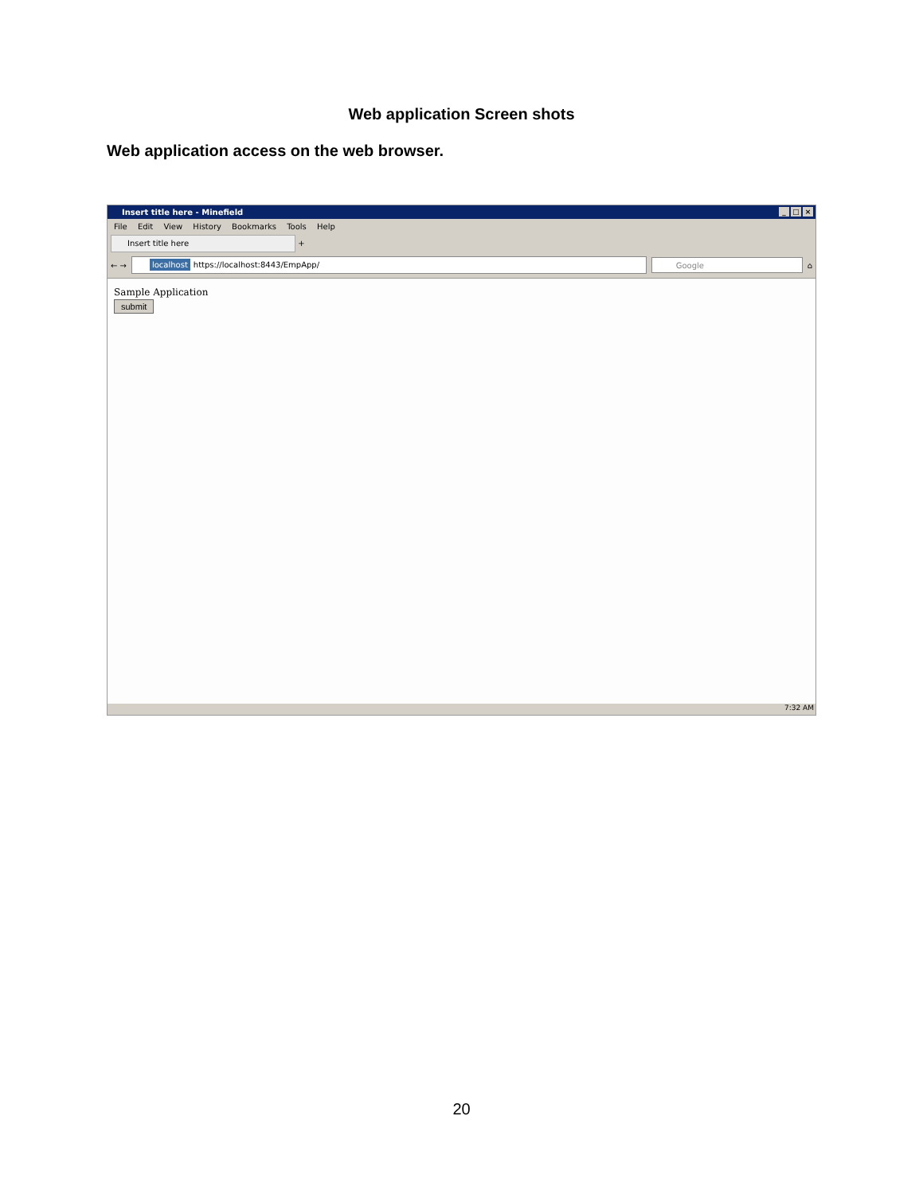Web application Screen shots
Web application access on the web browser.
Insert title here - Minefield
_ □ ×
File Edit View History Bookmarks Tools Help
Insert title here +
← →
localhost https://localhost:8443/EmpApp/
Google
⌂
Sample Application
submit
7:32 AM
20